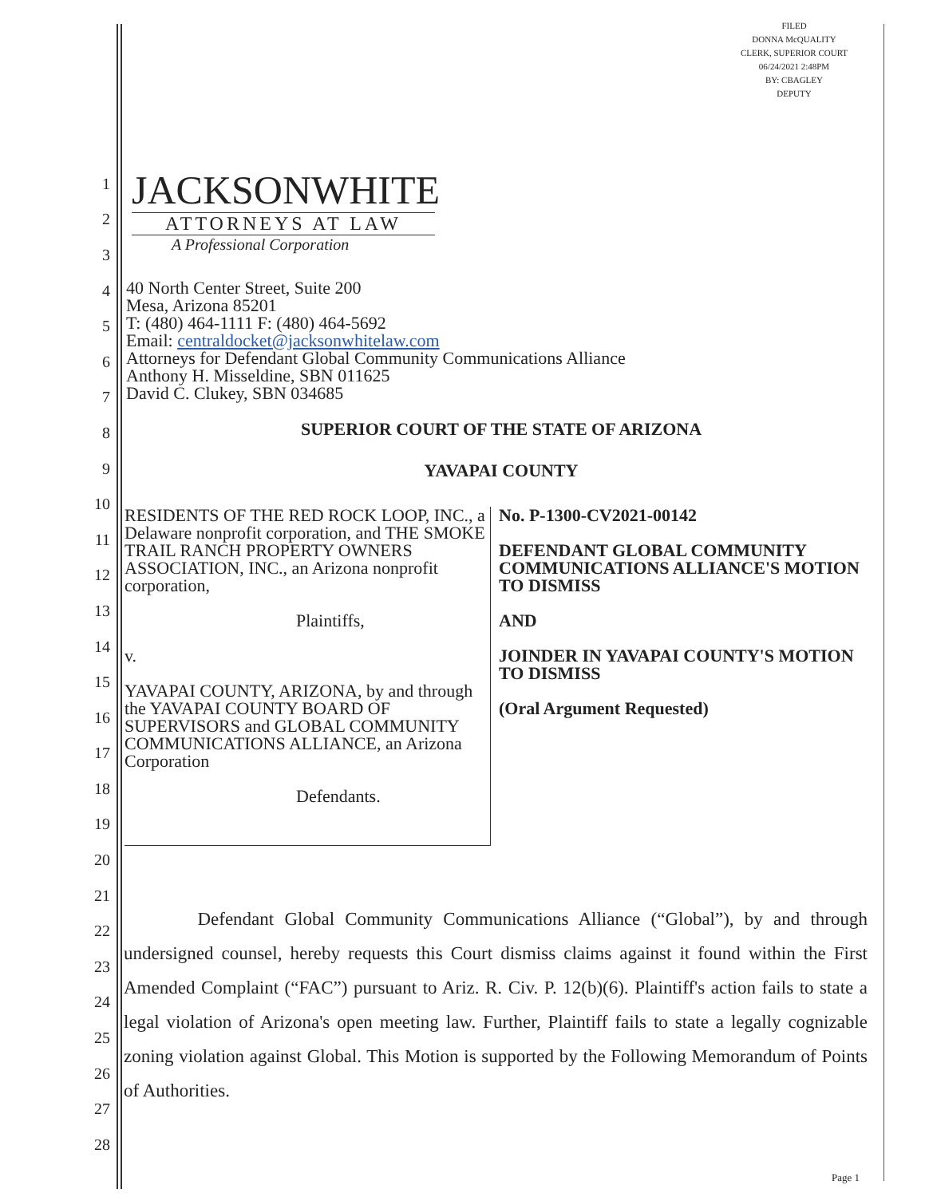FILED
DONNA McQUALITY
CLERK, SUPERIOR COURT
06/24/2021 2:48PM
BY: CBAGLEY
DEPUTY
JACKSONWHITE
ATTORNEYS AT LAW
A Professional Corporation
40 North Center Street, Suite 200
Mesa, Arizona 85201
T: (480) 464-1111 F: (480) 464-5692
Email: centraldocket@jacksonwhitelaw.com
Attorneys for Defendant Global Community Communications Alliance
Anthony H. Misseldine, SBN 011625
David C. Clukey, SBN 034685
SUPERIOR COURT OF THE STATE OF ARIZONA
YAVAPAI COUNTY
RESIDENTS OF THE RED ROCK LOOP, INC., a Delaware nonprofit corporation, and THE SMOKE TRAIL RANCH PROPERTY OWNERS ASSOCIATION, INC., an Arizona nonprofit corporation,
Plaintiffs,
v.
YAVAPAI COUNTY, ARIZONA, by and through the YAVAPAI COUNTY BOARD OF SUPERVISORS and GLOBAL COMMUNITY COMMUNICATIONS ALLIANCE, an Arizona Corporation
Defendants.
No. P-1300-CV2021-00142
DEFENDANT GLOBAL COMMUNITY COMMUNICATIONS ALLIANCE'S MOTION TO DISMISS
AND
JOINDER IN YAVAPAI COUNTY'S MOTION TO DISMISS
(Oral Argument Requested)
Defendant Global Community Communications Alliance (“Global”), by and through undersigned counsel, hereby requests this Court dismiss claims against it found within the First Amended Complaint (“FAC”) pursuant to Ariz. R. Civ. P. 12(b)(6). Plaintiff's action fails to state a legal violation of Arizona's open meeting law. Further, Plaintiff fails to state a legally cognizable zoning violation against Global. This Motion is supported by the Following Memorandum of Points of Authorities.
1
2
3
4
5
6
7
8
9
10
11
12
13
14
15
16
17
18
19
20
21
22
23
24
25
26
27
28
Page 1